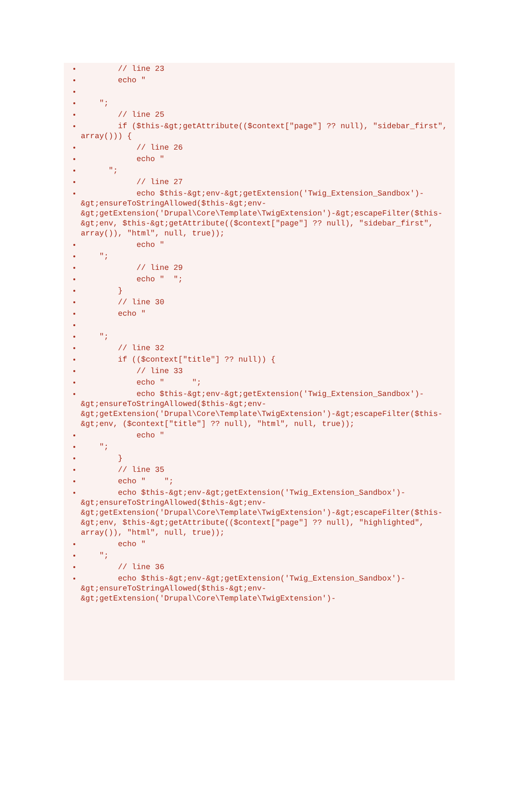// line 23
echo "
";
// line 25
if ($this-&gt;getAttribute(($context["page"] ?? null), "sidebar_first", array())) {
// line 26
echo "
";
// line 27
echo $this-&gt;env-&gt;getExtension('Twig_Extension_Sandbox')-&gt;ensureToStringAllowed($this-&gt;env-&gt;getExtension('Drupal\Core\Template\TwigExtension')-&gt;escapeFilter($this-&gt;env, $this-&gt;getAttribute(($context["page"] ?? null), "sidebar_first", array()), "html", null, true));
echo "
";
// line 29
echo " ";
}
// line 30
echo "
";
// line 32
if (($context["title"] ?? null)) {
// line 33
echo " ";
echo $this-&gt;env-&gt;getExtension('Twig_Extension_Sandbox')-&gt;ensureToStringAllowed($this-&gt;env-&gt;getExtension('Drupal\Core\Template\TwigExtension')-&gt;escapeFilter($this-&gt;env, ($context["title"] ?? null), "html", null, true));
echo "
";
}
// line 35
echo " ";
echo $this-&gt;env-&gt;getExtension('Twig_Extension_Sandbox')-&gt;ensureToStringAllowed($this-&gt;env-&gt;getExtension('Drupal\Core\Template\TwigExtension')-&gt;escapeFilter($this-&gt;env, $this-&gt;getAttribute(($context["page"] ?? null), "highlighted", array()), "html", null, true));
echo "
";
// line 36
echo $this-&gt;env-&gt;getExtension('Twig_Extension_Sandbox')-&gt;ensureToStringAllowed($this-&gt;env-&gt;getExtension('Drupal\Core\Template\TwigExtension')-